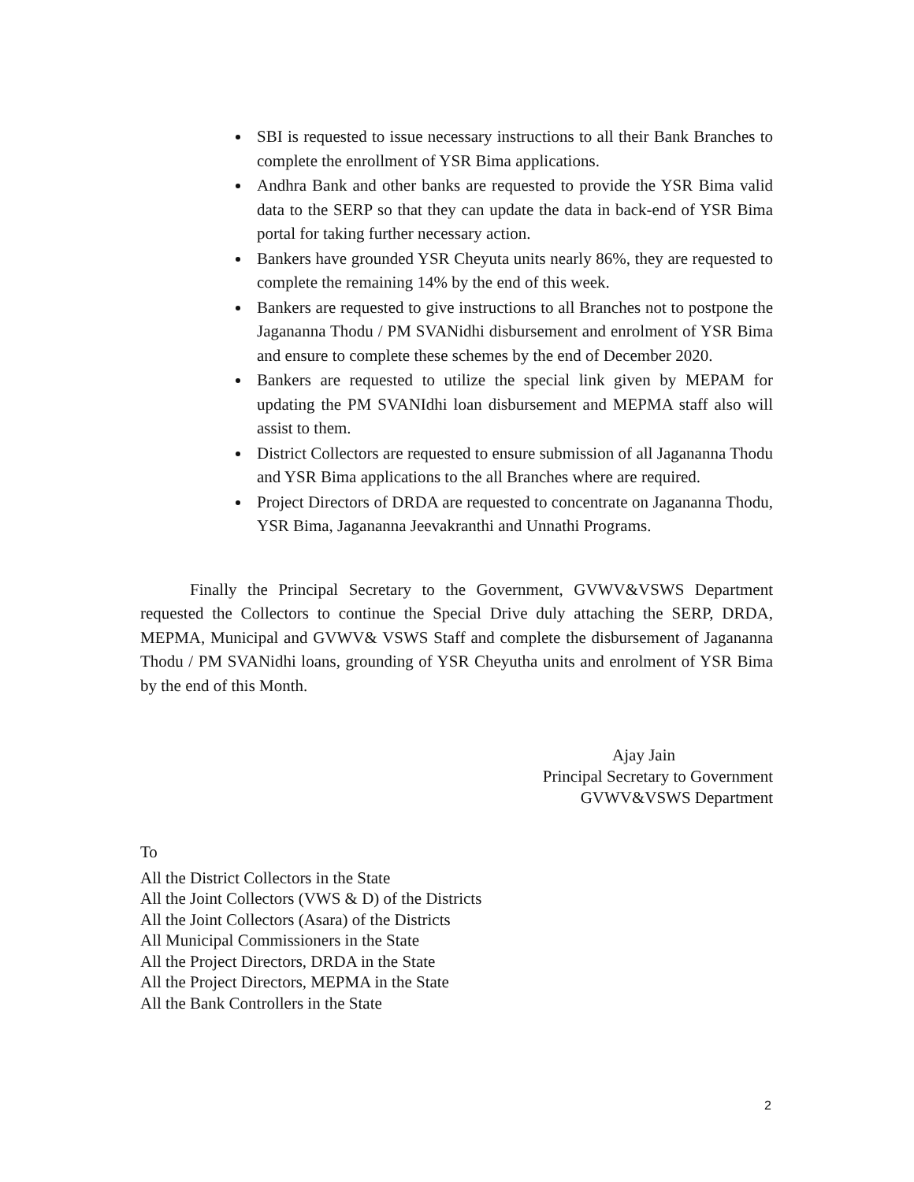SBI is requested to issue necessary instructions to all their Bank Branches to complete the enrollment of YSR Bima applications.
Andhra Bank and other banks are requested to provide the YSR Bima valid data to the SERP so that they can update the data in back-end of YSR Bima portal for taking further necessary action.
Bankers have grounded YSR Cheyuta units nearly 86%, they are requested to complete the remaining 14% by the end of this week.
Bankers are requested to give instructions to all Branches not to postpone the Jagananna Thodu / PM SVANidhi disbursement and enrolment of YSR Bima and ensure to complete these schemes by the end of December 2020.
Bankers are requested to utilize the special link given by MEPAM for updating the PM SVANIdhi loan disbursement and MEPMA staff also will assist to them.
District Collectors are requested to ensure submission of all Jagananna Thodu and YSR Bima applications to the all Branches where are required.
Project Directors of DRDA are requested to concentrate on Jagananna Thodu, YSR Bima, Jagananna Jeevakranthi and Unnathi Programs.
Finally the Principal Secretary to the Government, GVWV&VSWS Department requested the Collectors to continue the Special Drive duly attaching the SERP, DRDA, MEPMA, Municipal and GVWV& VSWS Staff and complete the disbursement of Jagananna Thodu / PM SVANidhi loans, grounding of YSR Cheyutha units and enrolment of YSR Bima by the end of this Month.
Ajay Jain
Principal Secretary to Government
GVWV&VSWS Department
To
All the District Collectors in the State
All the Joint Collectors (VWS & D) of the Districts
All the Joint Collectors (Asara) of the Districts
All Municipal Commissioners in the State
All the Project Directors, DRDA in the State
All the Project Directors, MEPMA in the State
All the Bank Controllers in the State
2